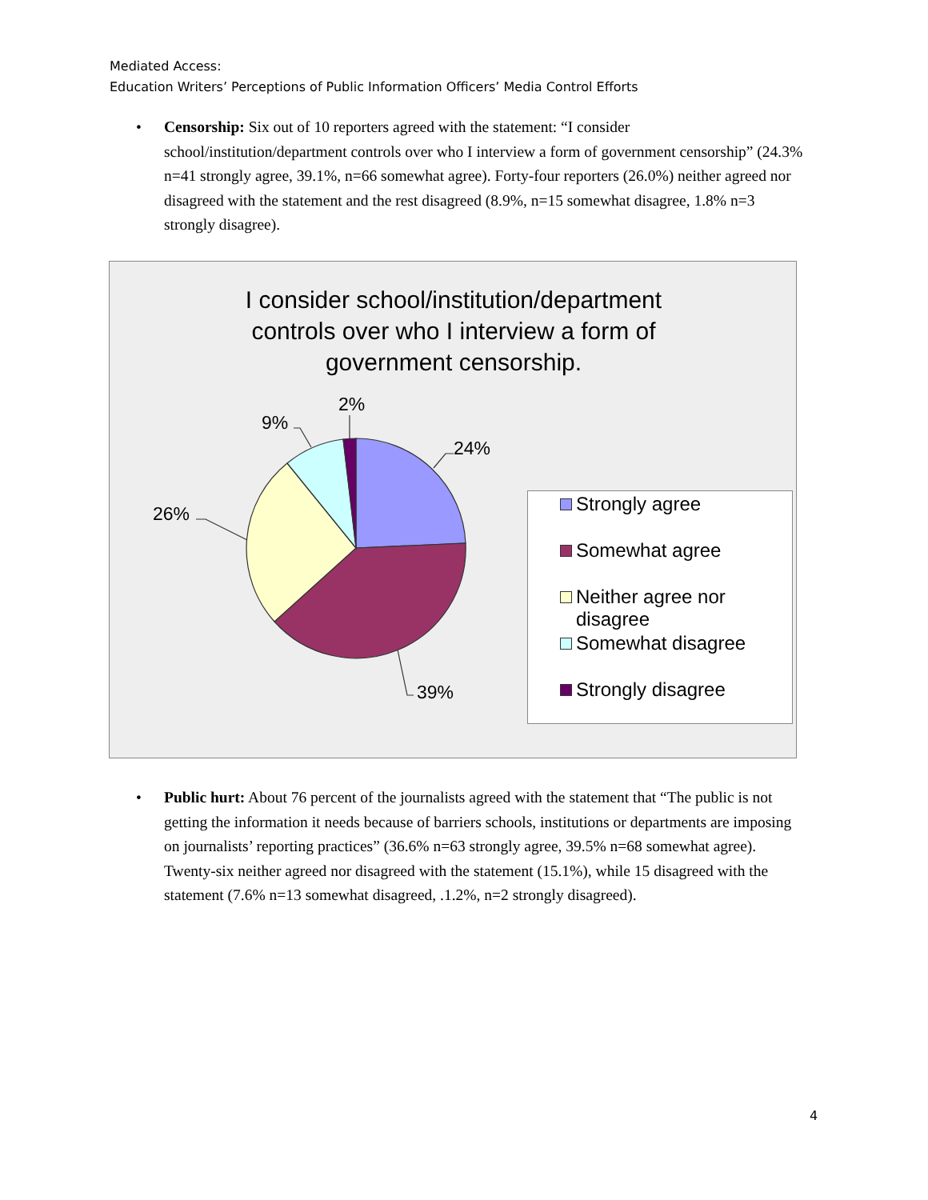Mediated Access:
Education Writers’ Perceptions of Public Information Officers’ Media Control Efforts
•
Censorship: Six out of 10 reporters agreed with the statement: “I consider school/institution/department controls over who I interview a form of government censorship” (24.3% n=41 strongly agree, 39.1%, n=66 somewhat agree). Forty-four reporters (26.0%) neither agreed nor disagreed with the statement and the rest disagreed (8.9%, n=15 somewhat disagree, 1.8% n=3 strongly disagree).
I consider school/institution/department
controls over who I interview a form of
government censorship.
2%
9%
24%
26%
39%
Strongly agree
Somewhat agree
Neither agree nor
disagree
Somewhat disagree
Strongly disagree
•
Public hurt: About 76 percent of the journalists agreed with the statement that “The public is not getting the information it needs because of barriers schools, institutions or departments are imposing on journalists’ reporting practices” (36.6% n=63 strongly agree, 39.5% n=68 somewhat agree). Twenty-six neither agreed nor disagreed with the statement (15.1%), while 15 disagreed with the statement (7.6% n=13 somewhat disagreed, .1.2%, n=2 strongly disagreed).
4